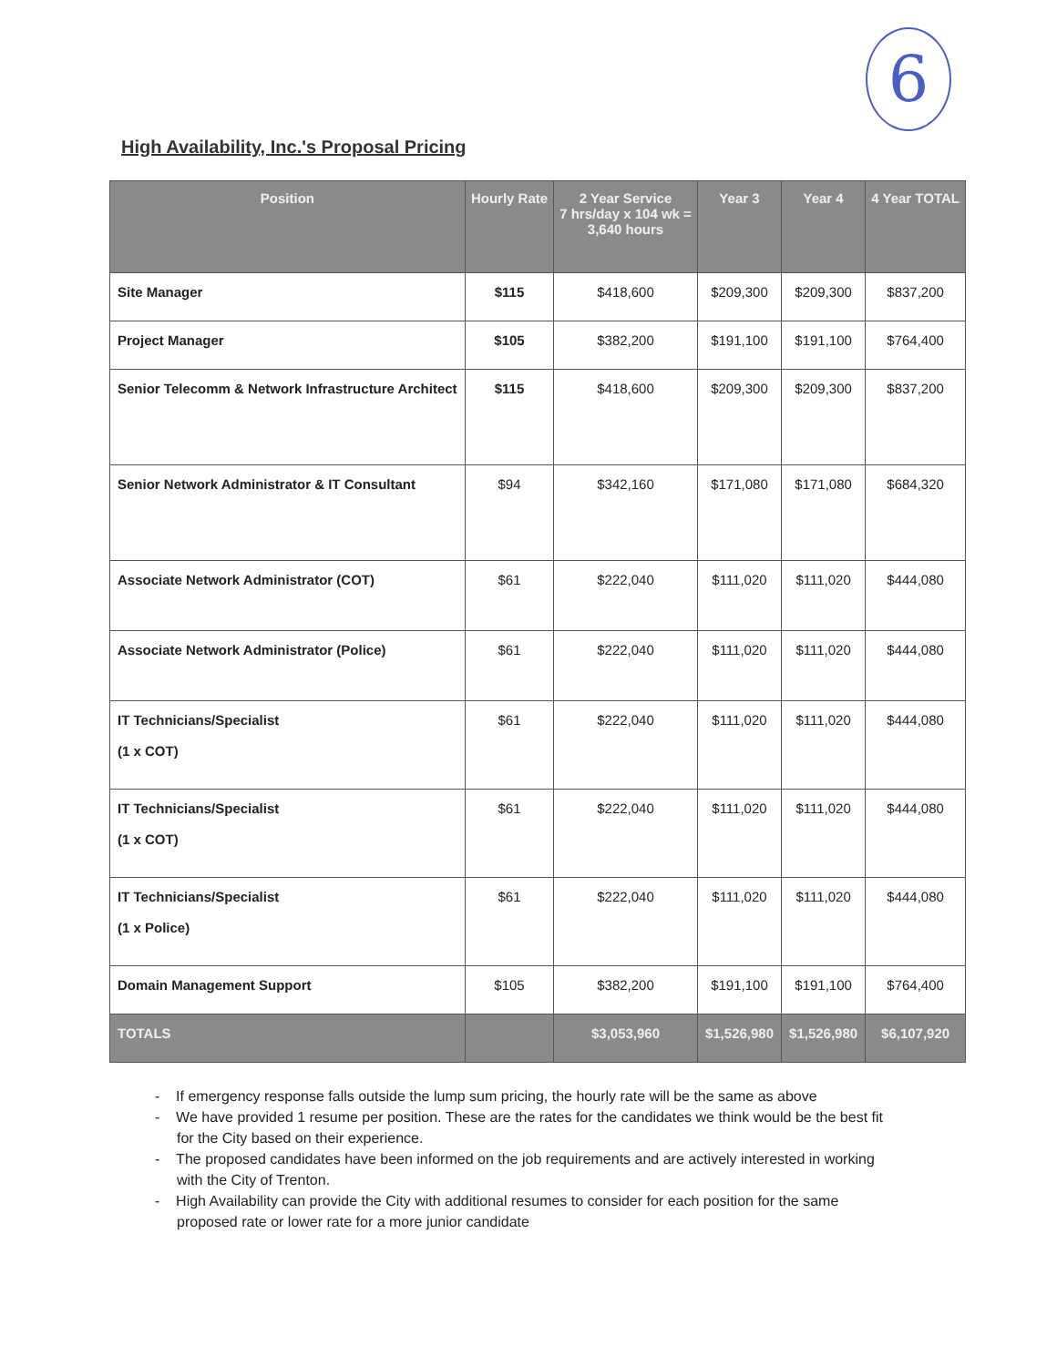6
High Availability, Inc.'s Proposal Pricing
| Position | Hourly Rate | 2 Year Service 7 hrs/day x 104 wk = 3,640 hours | Year 3 | Year 4 | 4 Year TOTAL |
| --- | --- | --- | --- | --- | --- |
| Site Manager | $115 | $418,600 | $209,300 | $209,300 | $837,200 |
| Project Manager | $105 | $382,200 | $191,100 | $191,100 | $764,400 |
| Senior Telecomm & Network Infrastructure Architect | $115 | $418,600 | $209,300 | $209,300 | $837,200 |
| Senior Network Administrator & IT Consultant | $94 | $342,160 | $171,080 | $171,080 | $684,320 |
| Associate Network Administrator (COT) | $61 | $222,040 | $111,020 | $111,020 | $444,080 |
| Associate Network Administrator (Police) | $61 | $222,040 | $111,020 | $111,020 | $444,080 |
| IT Technicians/Specialist (1 x COT) | $61 | $222,040 | $111,020 | $111,020 | $444,080 |
| IT Technicians/Specialist (1 x COT) | $61 | $222,040 | $111,020 | $111,020 | $444,080 |
| IT Technicians/Specialist (1 x Police) | $61 | $222,040 | $111,020 | $111,020 | $444,080 |
| Domain Management Support | $105 | $382,200 | $191,100 | $191,100 | $764,400 |
| TOTALS | | $3,053,960 | $1,526,980 | $1,526,980 | $6,107,920 |
- If emergency response falls outside the lump sum pricing, the hourly rate will be the same as above
- We have provided 1 resume per position. These are the rates for the candidates we think would be the best fit for the City based on their experience.
- The proposed candidates have been informed on the job requirements and are actively interested in working with the City of Trenton.
- High Availability can provide the City with additional resumes to consider for each position for the same proposed rate or lower rate for a more junior candidate